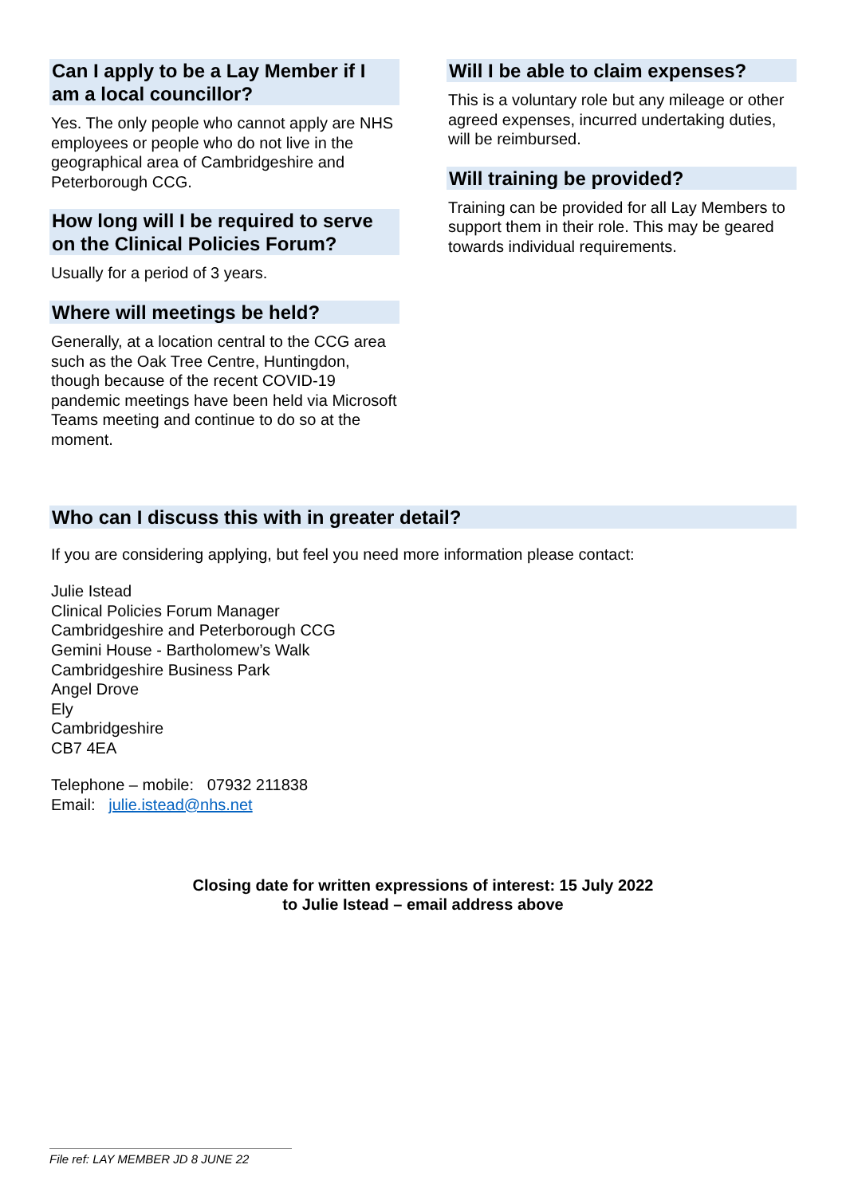Can I apply to be a Lay Member if I am a local councillor?
Yes. The only people who cannot apply are NHS employees or people who do not live in the geographical area of Cambridgeshire and Peterborough CCG.
How long will I be required to serve on the Clinical Policies Forum?
Usually for a period of 3 years.
Where will meetings be held?
Generally, at a location central to the CCG area such as the Oak Tree Centre, Huntingdon, though because of the recent COVID-19 pandemic meetings have been held via Microsoft Teams meeting and continue to do so at the moment.
Will I be able to claim expenses?
This is a voluntary role but any mileage or other agreed expenses, incurred undertaking duties, will be reimbursed.
Will training be provided?
Training can be provided for all Lay Members to support them in their role. This may be geared towards individual requirements.
Who can I discuss this with in greater detail?
If you are considering applying, but feel you need more information please contact:
Julie Istead
Clinical Policies Forum Manager
Cambridgeshire and Peterborough CCG
Gemini House - Bartholomew’s Walk
Cambridgeshire Business Park
Angel Drove
Ely
Cambridgeshire
CB7 4EA
Telephone – mobile: 07932 211838
Email: julie.istead@nhs.net
Closing date for written expressions of interest: 15 July 2022
to Julie Istead – email address above
File ref: LAY MEMBER JD 8 JUNE 22